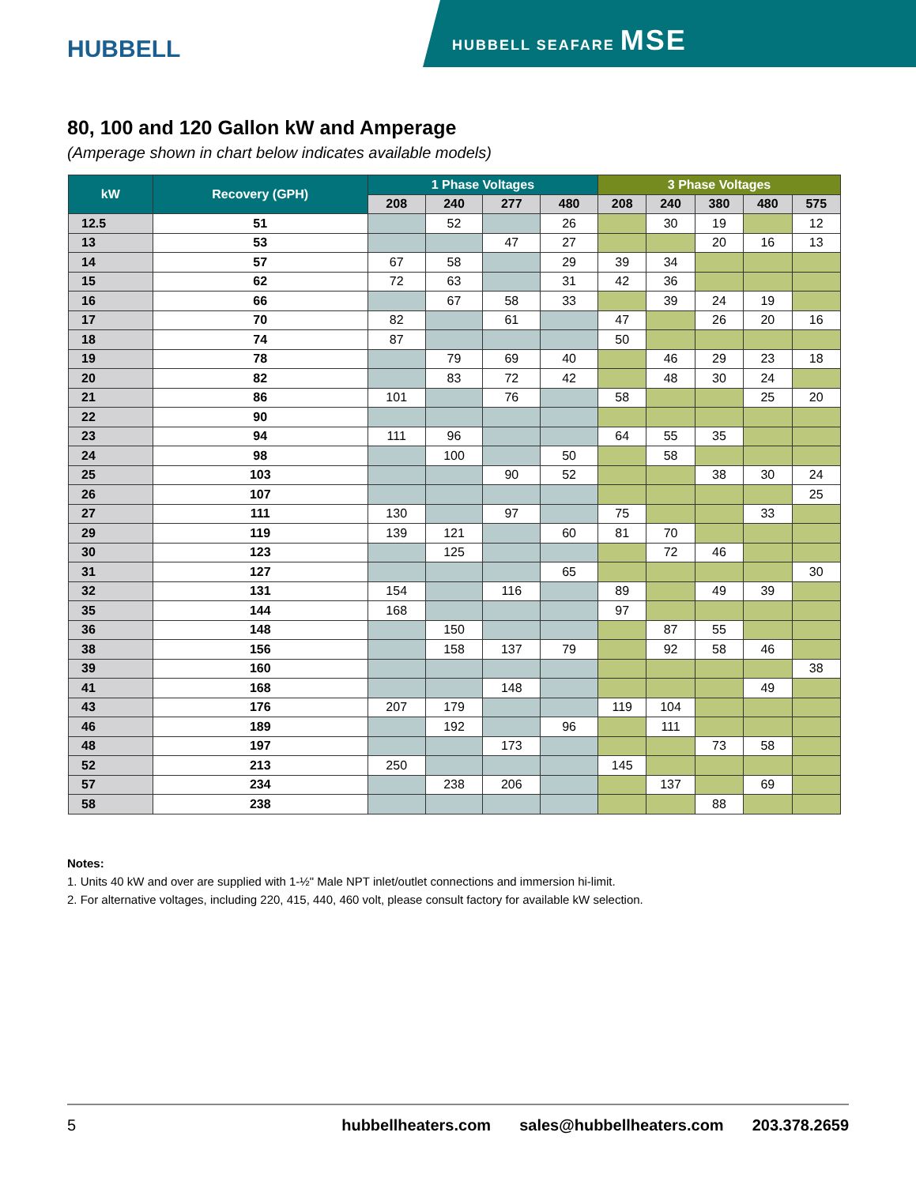HUBBELL
HUBBELL SEAFARE MSE
80, 100 and 120 Gallon kW and Amperage
(Amperage shown in chart below indicates available models)
| kW | Recovery (GPH) | 1 Phase Voltages | | | | 3 Phase Voltages | | | | |
| --- | --- | --- | --- | --- | --- | --- | --- | --- | --- | --- |
| | | 208 | 240 | 277 | 480 | 208 | 240 | 380 | 480 | 575 |
| 12.5 | 51 | | 52 | | 26 | | 30 | 19 | | 12 |
| 13 | 53 | | | 47 | 27 | | | 20 | 16 | 13 |
| 14 | 57 | 67 | 58 | | 29 | 39 | 34 | | | |
| 15 | 62 | 72 | 63 | | 31 | 42 | 36 | | | |
| 16 | 66 | | 67 | 58 | 33 | | 39 | 24 | 19 | |
| 17 | 70 | 82 | | 61 | | 47 | | 26 | 20 | 16 |
| 18 | 74 | 87 | | | | 50 | | | | |
| 19 | 78 | | 79 | 69 | 40 | | 46 | 29 | 23 | 18 |
| 20 | 82 | | 83 | 72 | 42 | | 48 | 30 | 24 | |
| 21 | 86 | 101 | | 76 | | 58 | | | 25 | 20 |
| 22 | 90 | | | | | | | | | |
| 23 | 94 | 111 | 96 | | | 64 | 55 | 35 | | |
| 24 | 98 | | 100 | | 50 | | 58 | | | |
| 25 | 103 | | | 90 | 52 | | | 38 | 30 | 24 |
| 26 | 107 | | | | | | | | | 25 |
| 27 | 111 | 130 | | 97 | | 75 | | | 33 | |
| 29 | 119 | 139 | 121 | | 60 | 81 | 70 | | | |
| 30 | 123 | | 125 | | | | 72 | 46 | | |
| 31 | 127 | | | | 65 | | | | | 30 |
| 32 | 131 | 154 | | 116 | | 89 | | 49 | 39 | |
| 35 | 144 | 168 | | | | 97 | | | | |
| 36 | 148 | | 150 | | | | 87 | 55 | | |
| 38 | 156 | | 158 | 137 | 79 | | 92 | 58 | 46 | |
| 39 | 160 | | | | | | | | | 38 |
| 41 | 168 | | | 148 | | | | | 49 | |
| 43 | 176 | 207 | 179 | | | 119 | 104 | | | |
| 46 | 189 | | 192 | | 96 | | 111 | | | |
| 48 | 197 | | | 173 | | | | 73 | 58 | |
| 52 | 213 | 250 | | | | 145 | | | | |
| 57 | 234 | | 238 | 206 | | | 137 | | 69 | |
| 58 | 238 | | | | | | | 88 | | |
Notes:
1. Units 40 kW and over are supplied with 1-½" Male NPT inlet/outlet connections and immersion hi-limit.
2. For alternative voltages, including 220, 415, 440, 460 volt, please consult factory for available kW selection.
5 hubbellheaters.com sales@hubbellheaters.com 203.378.2659